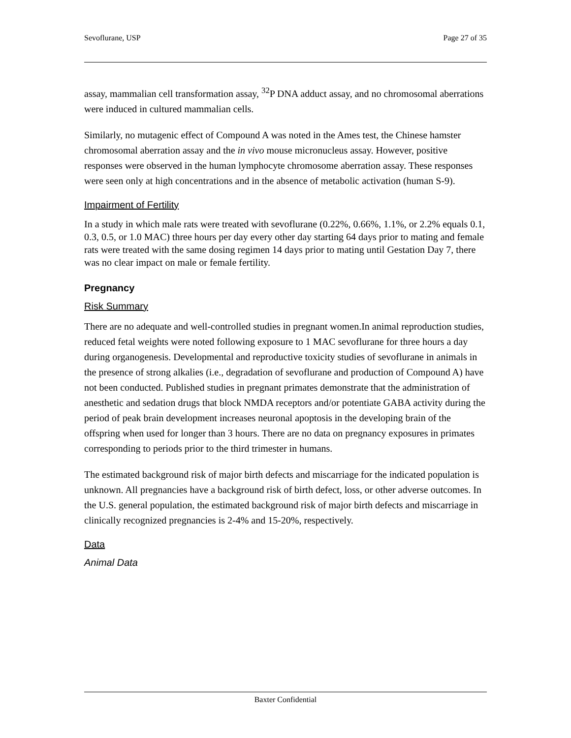Sevoflurane, USP Page 27 of 35
assay, mammalian cell transformation assay, <sup>32</sup>P DNA adduct assay, and no chromosomal aberrations were induced in cultured mammalian cells.
Similarly, no mutagenic effect of Compound A was noted in the Ames test, the Chinese hamster chromosomal aberration assay and the in vivo mouse micronucleus assay. However, positive responses were observed in the human lymphocyte chromosome aberration assay. These responses were seen only at high concentrations and in the absence of metabolic activation (human S-9).
Impairment of Fertility
In a study in which male rats were treated with sevoflurane (0.22%, 0.66%, 1.1%, or 2.2% equals 0.1, 0.3, 0.5, or 1.0 MAC) three hours per day every other day starting 64 days prior to mating and female rats were treated with the same dosing regimen 14 days prior to mating until Gestation Day 7, there was no clear impact on male or female fertility.
Pregnancy
Risk Summary
There are no adequate and well-controlled studies in pregnant women.In animal reproduction studies, reduced fetal weights were noted following exposure to 1 MAC sevoflurane for three hours a day during organogenesis. Developmental and reproductive toxicity studies of sevoflurane in animals in the presence of strong alkalies (i.e., degradation of sevoflurane and production of Compound A) have not been conducted. Published studies in pregnant primates demonstrate that the administration of anesthetic and sedation drugs that block NMDA receptors and/or potentiate GABA activity during the period of peak brain development increases neuronal apoptosis in the developing brain of the offspring when used for longer than 3 hours. There are no data on pregnancy exposures in primates corresponding to periods prior to the third trimester in humans.
The estimated background risk of major birth defects and miscarriage for the indicated population is unknown. All pregnancies have a background risk of birth defect, loss, or other adverse outcomes. In the U.S. general population, the estimated background risk of major birth defects and miscarriage in clinically recognized pregnancies is 2-4% and 15-20%, respectively.
Data
Animal Data
Baxter Confidential